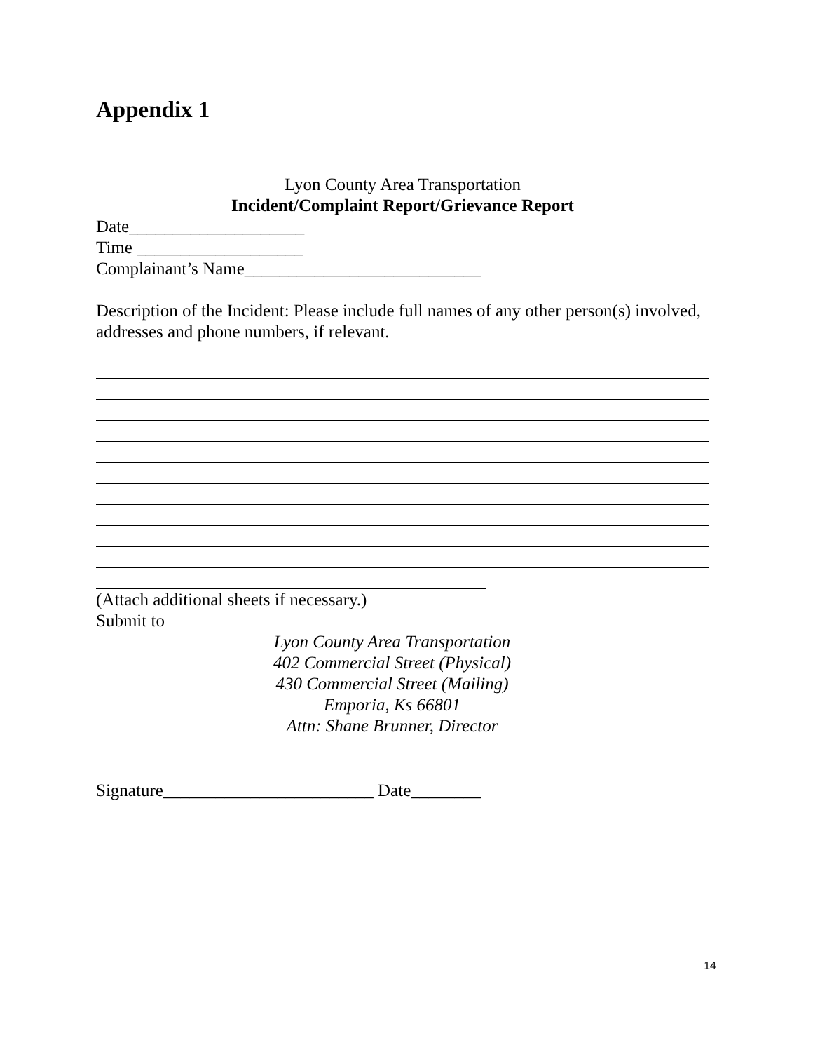Appendix 1
Lyon County Area Transportation
Incident/Complaint Report/Grievance Report
Date____________________
Time ___________________
Complainant’s Name___________________________
Description of the Incident: Please include full names of any other person(s) involved, addresses and phone numbers, if relevant.
(Attach additional sheets if necessary.)
Submit to
Lyon County Area Transportation
402 Commercial Street (Physical)
430 Commercial Street (Mailing)
Emporia, Ks 66801
Attn: Shane Brunner, Director
Signature________________________ Date________
14